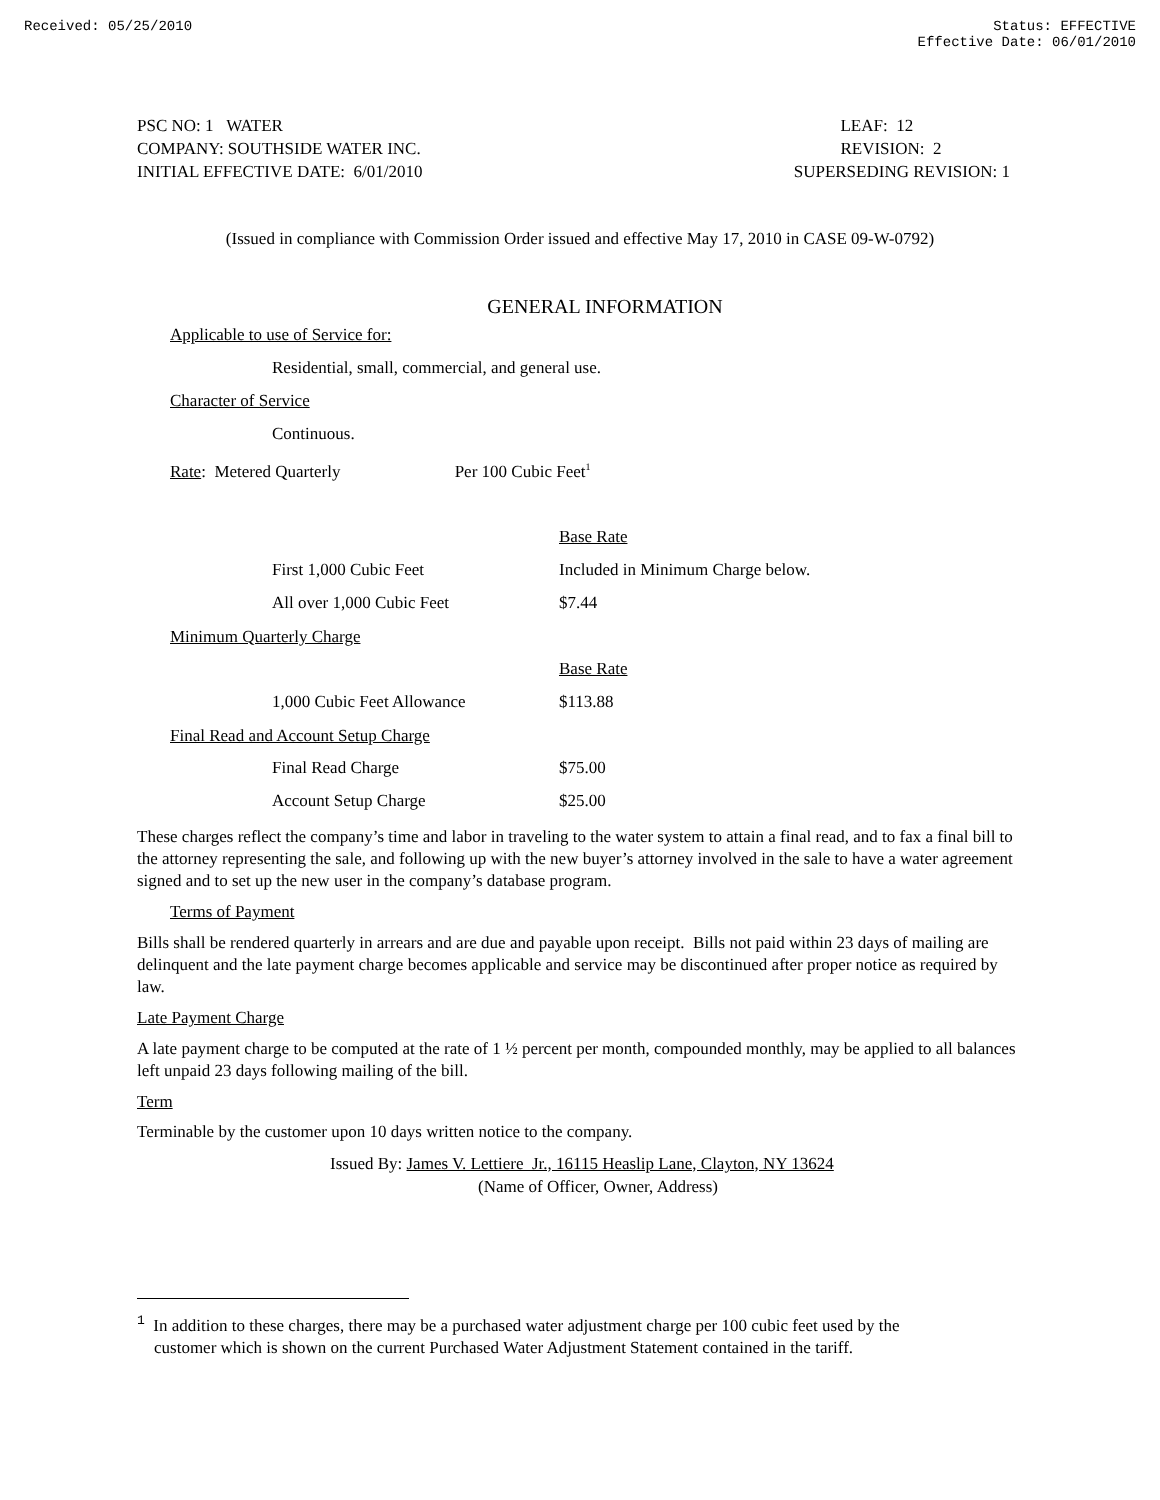Received: 05/25/2010 Status: EFFECTIVE
Effective Date: 06/01/2010
PSC NO: 1 WATER
COMPANY: SOUTHSIDE WATER INC.
INITIAL EFFECTIVE DATE: 6/01/2010
LEAF: 12
REVISION: 2
SUPERSEDING REVISION: 1
(Issued in compliance with Commission Order issued and effective May 17, 2010 in CASE 09-W-0792)
GENERAL INFORMATION
Applicable to use of Service for:
Residential, small, commercial, and general use.
Character of Service
Continuous.
Rate: Metered Quarterly Per 100 Cubic Feet<sup>1</sup>
| | Base Rate |
| First 1,000 Cubic Feet | Included in Minimum Charge below. |
| All over 1,000 Cubic Feet | $7.44 |
Minimum Quarterly Charge
| | Base Rate |
| 1,000 Cubic Feet Allowance | $113.88 |
Final Read and Account Setup Charge
| Final Read Charge | $75.00 |
| Account Setup Charge | $25.00 |
These charges reflect the company’s time and labor in traveling to the water system to attain a final read, and to fax a final bill to the attorney representing the sale, and following up with the new buyer’s attorney involved in the sale to have a water agreement signed and to set up the new user in the company’s database program.
Terms of Payment
Bills shall be rendered quarterly in arrears and are due and payable upon receipt. Bills not paid within 23 days of mailing are delinquent and the late payment charge becomes applicable and service may be discontinued after proper notice as required by law.
Late Payment Charge
A late payment charge to be computed at the rate of 1 ½ percent per month, compounded monthly, may be applied to all balances left unpaid 23 days following mailing of the bill.
Term
Terminable by the customer upon 10 days written notice to the company.
Issued By: James V. Lettiere Jr., 16115 Heaslip Lane, Clayton, NY 13624
(Name of Officer, Owner, Address)
<sup>1</sup> In addition to these charges, there may be a purchased water adjustment charge per 100 cubic feet used by the
customer which is shown on the current Purchased Water Adjustment Statement contained in the tariff.